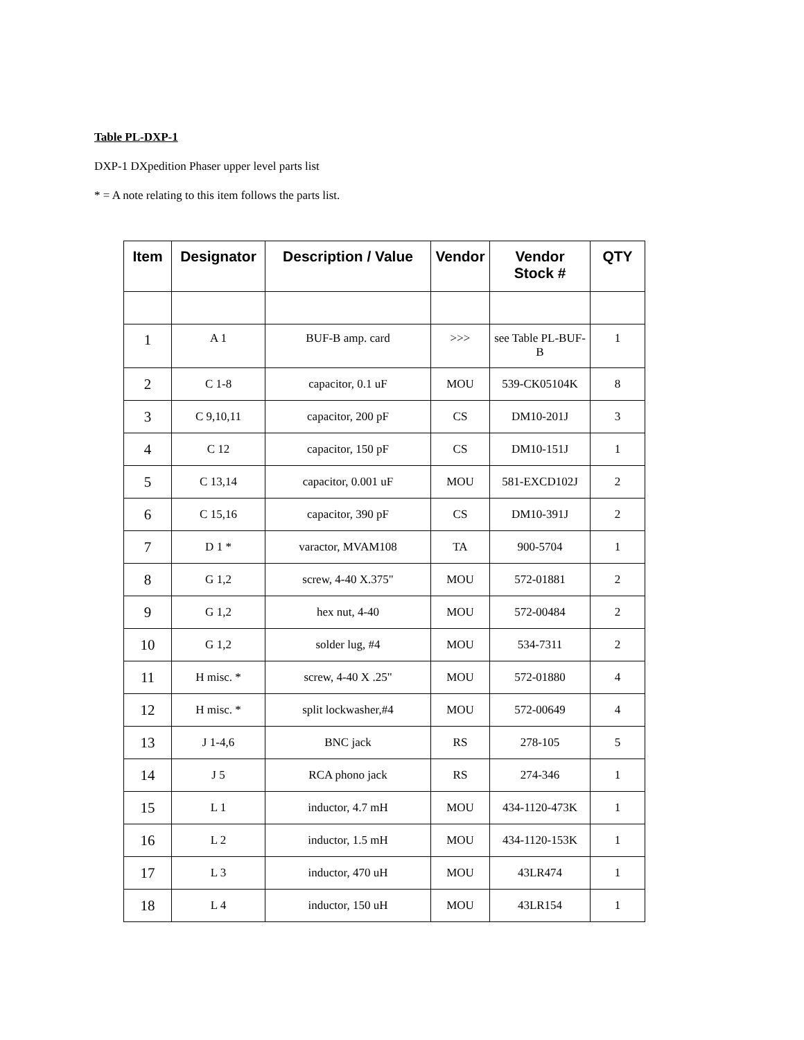Table PL-DXP-1
DXP-1 DXpedition Phaser upper level parts list
* = A note relating to this item follows the parts list.
| Item | Designator | Description / Value | Vendor | Vendor Stock # | QTY |
| --- | --- | --- | --- | --- | --- |
| 1 | A 1 | BUF-B amp. card | >>> | see Table PL-BUF-B | 1 |
| 2 | C 1-8 | capacitor, 0.1 uF | MOU | 539-CK05104K | 8 |
| 3 | C 9,10,11 | capacitor, 200 pF | CS | DM10-201J | 3 |
| 4 | C 12 | capacitor, 150 pF | CS | DM10-151J | 1 |
| 5 | C 13,14 | capacitor, 0.001 uF | MOU | 581-EXCD102J | 2 |
| 6 | C 15,16 | capacitor, 390 pF | CS | DM10-391J | 2 |
| 7 | D 1 * | varactor, MVAM108 | TA | 900-5704 | 1 |
| 8 | G 1,2 | screw, 4-40 X.375" | MOU | 572-01881 | 2 |
| 9 | G 1,2 | hex nut, 4-40 | MOU | 572-00484 | 2 |
| 10 | G 1,2 | solder lug, #4 | MOU | 534-7311 | 2 |
| 11 | H misc. * | screw, 4-40 X .25" | MOU | 572-01880 | 4 |
| 12 | H misc. * | split lockwasher,#4 | MOU | 572-00649 | 4 |
| 13 | J 1-4,6 | BNC jack | RS | 278-105 | 5 |
| 14 | J 5 | RCA phono jack | RS | 274-346 | 1 |
| 15 | L 1 | inductor, 4.7 mH | MOU | 434-1120-473K | 1 |
| 16 | L 2 | inductor, 1.5 mH | MOU | 434-1120-153K | 1 |
| 17 | L 3 | inductor, 470 uH | MOU | 43LR474 | 1 |
| 18 | L 4 | inductor, 150 uH | MOU | 43LR154 | 1 |